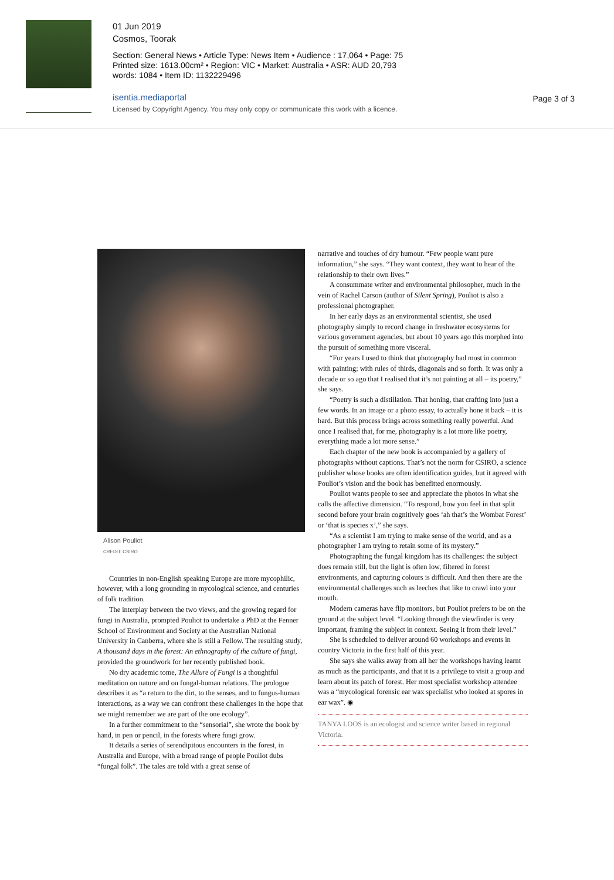01 Jun 2019
Cosmos, Toorak
Section: General News • Article Type: News Item • Audience : 17,064 • Page: 75
Printed size: 1613.00cm² • Region: VIC • Market: Australia • ASR: AUD 20,793
words: 1084 • Item ID: 1132229496
isentia.mediaportal
Licensed by Copyright Agency. You may only copy or communicate this work with a licence.
Page 3 of 3
Alison Pouliot
CREDIT: CSIRO
Countries in non-English speaking Europe are more mycophilic, however, with a long grounding in mycological science, and centuries of folk tradition.
The interplay between the two views, and the growing regard for fungi in Australia, prompted Pouliot to undertake a PhD at the Fenner School of Environment and Society at the Australian National University in Canberra, where she is still a Fellow. The resulting study, A thousand days in the forest: An ethnography of the culture of fungi, provided the groundwork for her recently published book.
No dry academic tome, The Allure of Fungi is a thoughtful meditation on nature and on fungal-human relations. The prologue describes it as “a return to the dirt, to the senses, and to fungus-human interactions, as a way we can confront these challenges in the hope that we might remember we are part of the one ecology”.
In a further commitment to the “sensorial”, she wrote the book by hand, in pen or pencil, in the forests where fungi grow.
It details a series of serendipitous encounters in the forest, in Australia and Europe, with a broad range of people Pouliot dubs “fungal folk”. The tales are told with a great sense of
narrative and touches of dry humour. “Few people want pure information,” she says. “They want context, they want to hear of the relationship to their own lives.”
A consummate writer and environmental philosopher, much in the vein of Rachel Carson (author of Silent Spring), Pouliot is also a professional photographer.
In her early days as an environmental scientist, she used photography simply to record change in freshwater ecosystems for various government agencies, but about 10 years ago this morphed into the pursuit of something more visceral.
“For years I used to think that photography had most in common with painting; with rules of thirds, diagonals and so forth. It was only a decade or so ago that I realised that it’s not painting at all – its poetry,” she says.
“Poetry is such a distillation. That honing, that crafting into just a few words. In an image or a photo essay, to actually hone it back – it is hard. But this process brings across something really powerful. And once I realised that, for me, photography is a lot more like poetry, everything made a lot more sense.”
Each chapter of the new book is accompanied by a gallery of photographs without captions. That’s not the norm for CSIRO, a science publisher whose books are often identification guides, but it agreed with Pouliot’s vision and the book has benefitted enormously.
Pouliot wants people to see and appreciate the photos in what she calls the affective dimension. “To respond, how you feel in that split second before your brain cognitively goes ‘ah that’s the Wombat Forest’ or ‘that is species x’,” she says.
“As a scientist I am trying to make sense of the world, and as a photographer I am trying to retain some of its mystery.”
Photographing the fungal kingdom has its challenges: the subject does remain still, but the light is often low, filtered in forest environments, and capturing colours is difficult. And then there are the environmental challenges such as leeches that like to crawl into your mouth.
Modern cameras have flip monitors, but Pouliot prefers to be on the ground at the subject level. “Looking through the viewfinder is very important, framing the subject in context. Seeing it from their level.”
She is scheduled to deliver around 60 workshops and events in country Victoria in the first half of this year.
She says she walks away from all her the workshops having learnt as much as the participants, and that it is a privilege to visit a group and learn about its patch of forest. Her most specialist workshop attendee was a “mycological forensic ear wax specialist who looked at spores in ear wax”. ◉
TANYA LOOS is an ecologist and science writer based in regional Victoria.